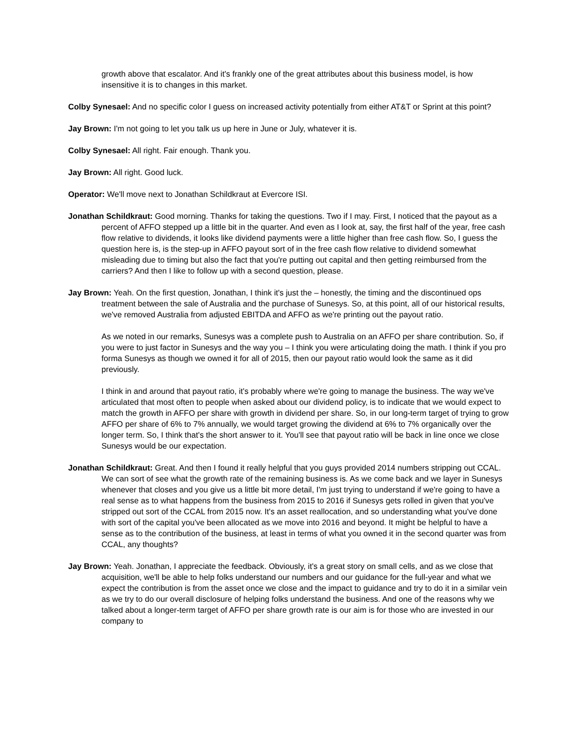growth above that escalator. And it's frankly one of the great attributes about this business model, is how insensitive it is to changes in this market.
Colby Synesael: And no specific color I guess on increased activity potentially from either AT&T or Sprint at this point?
Jay Brown: I'm not going to let you talk us up here in June or July, whatever it is.
Colby Synesael: All right. Fair enough. Thank you.
Jay Brown: All right. Good luck.
Operator: We'll move next to Jonathan Schildkraut at Evercore ISI.
Jonathan Schildkraut: Good morning. Thanks for taking the questions. Two if I may. First, I noticed that the payout as a percent of AFFO stepped up a little bit in the quarter. And even as I look at, say, the first half of the year, free cash flow relative to dividends, it looks like dividend payments were a little higher than free cash flow. So, I guess the question here is, is the step-up in AFFO payout sort of in the free cash flow relative to dividend somewhat misleading due to timing but also the fact that you're putting out capital and then getting reimbursed from the carriers? And then I like to follow up with a second question, please.
Jay Brown: Yeah. On the first question, Jonathan, I think it's just the – honestly, the timing and the discontinued ops treatment between the sale of Australia and the purchase of Sunesys. So, at this point, all of our historical results, we've removed Australia from adjusted EBITDA and AFFO as we're printing out the payout ratio.
As we noted in our remarks, Sunesys was a complete push to Australia on an AFFO per share contribution. So, if you were to just factor in Sunesys and the way you – I think you were articulating doing the math. I think if you pro forma Sunesys as though we owned it for all of 2015, then our payout ratio would look the same as it did previously.
I think in and around that payout ratio, it's probably where we're going to manage the business. The way we've articulated that most often to people when asked about our dividend policy, is to indicate that we would expect to match the growth in AFFO per share with growth in dividend per share. So, in our long-term target of trying to grow AFFO per share of 6% to 7% annually, we would target growing the dividend at 6% to 7% organically over the longer term. So, I think that's the short answer to it. You'll see that payout ratio will be back in line once we close Sunesys would be our expectation.
Jonathan Schildkraut: Great. And then I found it really helpful that you guys provided 2014 numbers stripping out CCAL. We can sort of see what the growth rate of the remaining business is. As we come back and we layer in Sunesys whenever that closes and you give us a little bit more detail, I'm just trying to understand if we're going to have a real sense as to what happens from the business from 2015 to 2016 if Sunesys gets rolled in given that you've stripped out sort of the CCAL from 2015 now. It's an asset reallocation, and so understanding what you've done with sort of the capital you've been allocated as we move into 2016 and beyond. It might be helpful to have a sense as to the contribution of the business, at least in terms of what you owned it in the second quarter was from CCAL, any thoughts?
Jay Brown: Yeah. Jonathan, I appreciate the feedback. Obviously, it's a great story on small cells, and as we close that acquisition, we'll be able to help folks understand our numbers and our guidance for the full-year and what we expect the contribution is from the asset once we close and the impact to guidance and try to do it in a similar vein as we try to do our overall disclosure of helping folks understand the business. And one of the reasons why we talked about a longer-term target of AFFO per share growth rate is our aim is for those who are invested in our company to